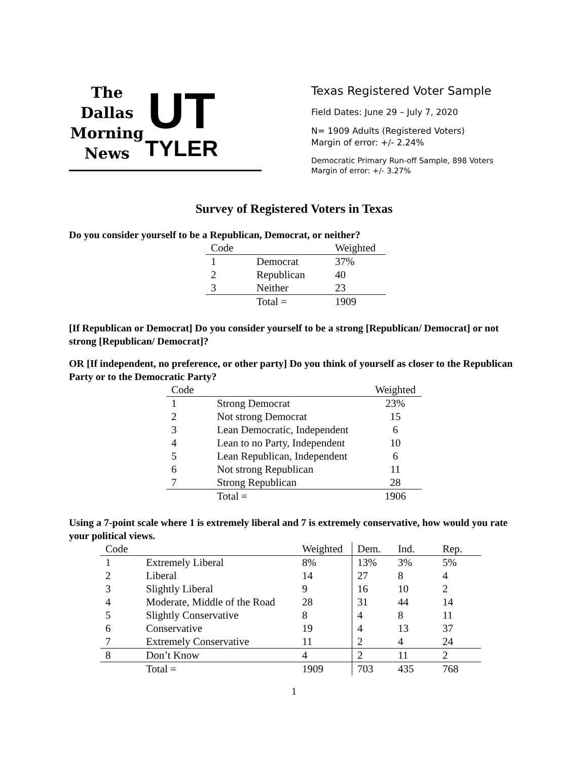The Dallas Morning News
UT
TYLER
Texas Registered Voter Sample
Field Dates: June 29 – July 7, 2020
N= 1909 Adults (Registered Voters)
Margin of error: +/- 2.24%
Democratic Primary Run-off Sample, 898 Voters
Margin of error: +/- 3.27%
Survey of Registered Voters in Texas
Do you consider yourself to be a Republican, Democrat, or neither?
| Code | | Weighted |
| --- | --- | --- |
| 1 | Democrat | 37% |
| 2 | Republican | 40 |
| 3 | Neither | 23 |
| | Total = | 1909 |
[If Republican or Democrat] Do you consider yourself to be a strong [Republican/ Democrat] or not strong [Republican/ Democrat]?
OR [If independent, no preference, or other party] Do you think of yourself as closer to the Republican Party or to the Democratic Party?
| Code | | Weighted |
| --- | --- | --- |
| 1 | Strong Democrat | 23% |
| 2 | Not strong Democrat | 15 |
| 3 | Lean Democratic, Independent | 6 |
| 4 | Lean to no Party, Independent | 10 |
| 5 | Lean Republican, Independent | 6 |
| 6 | Not strong Republican | 11 |
| 7 | Strong Republican | 28 |
| | Total = | 1906 |
Using a 7-point scale where 1 is extremely liberal and 7 is extremely conservative, how would you rate your political views.
| Code | | Weighted | Dem. | Ind. | Rep. |
| --- | --- | --- | --- | --- | --- |
| 1 | Extremely Liberal | 8% | 13% | 3% | 5% |
| 2 | Liberal | 14 | 27 | 8 | 4 |
| 3 | Slightly Liberal | 9 | 16 | 10 | 2 |
| 4 | Moderate, Middle of the Road | 28 | 31 | 44 | 14 |
| 5 | Slightly Conservative | 8 | 4 | 8 | 11 |
| 6 | Conservative | 19 | 4 | 13 | 37 |
| 7 | Extremely Conservative | 11 | 2 | 4 | 24 |
| 8 | Don’t Know | 4 | 2 | 11 | 2 |
| | Total = | 1909 | 703 | 435 | 768 |
1